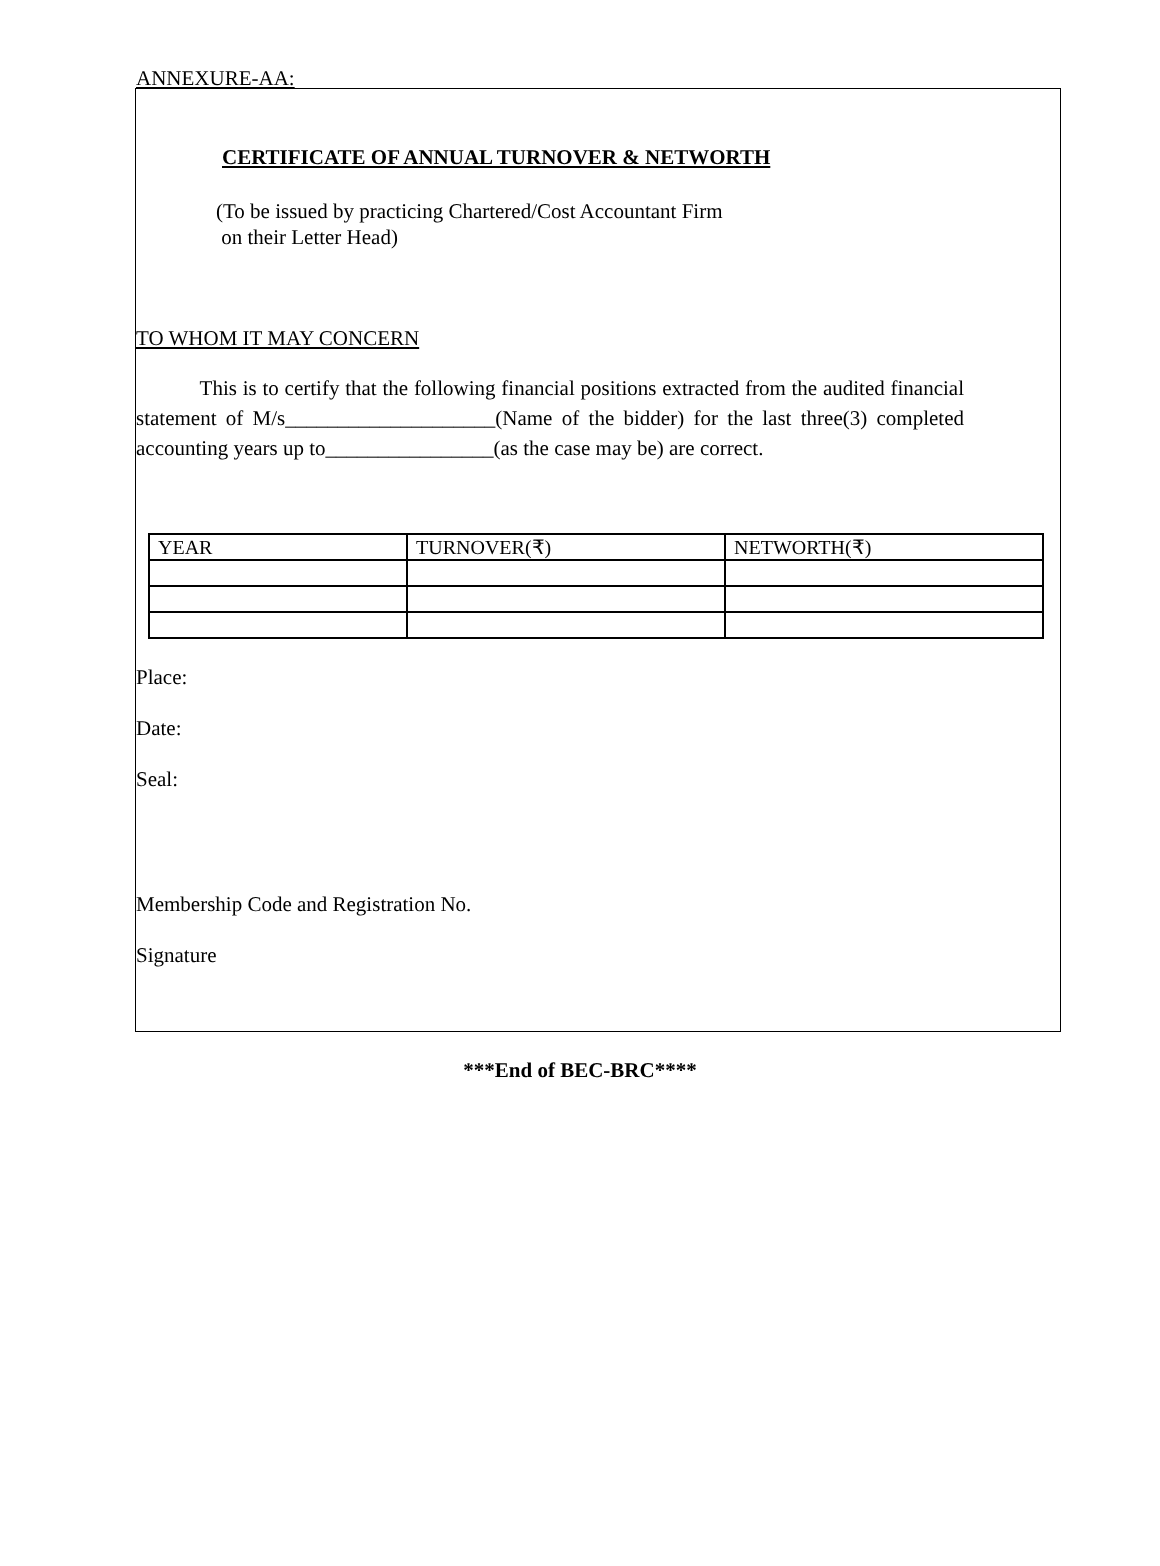ANNEXURE-AA:
CERTIFICATE OF ANNUAL TURNOVER & NETWORTH
(To be issued by practicing Chartered/Cost Accountant Firm
on their Letter Head)
TO WHOM IT MAY CONCERN
This is to certify that the following financial positions extracted from the audited financial statement of M/s____________________(Name of the bidder) for the last three(3) completed accounting years up to________________(as the case may be) are correct.
| YEAR | TURNOVER(₹) | NETWORTH(₹) |
Place:
Date:
Seal:
Membership Code and Registration No.
Signature
***End of BEC-BRC****